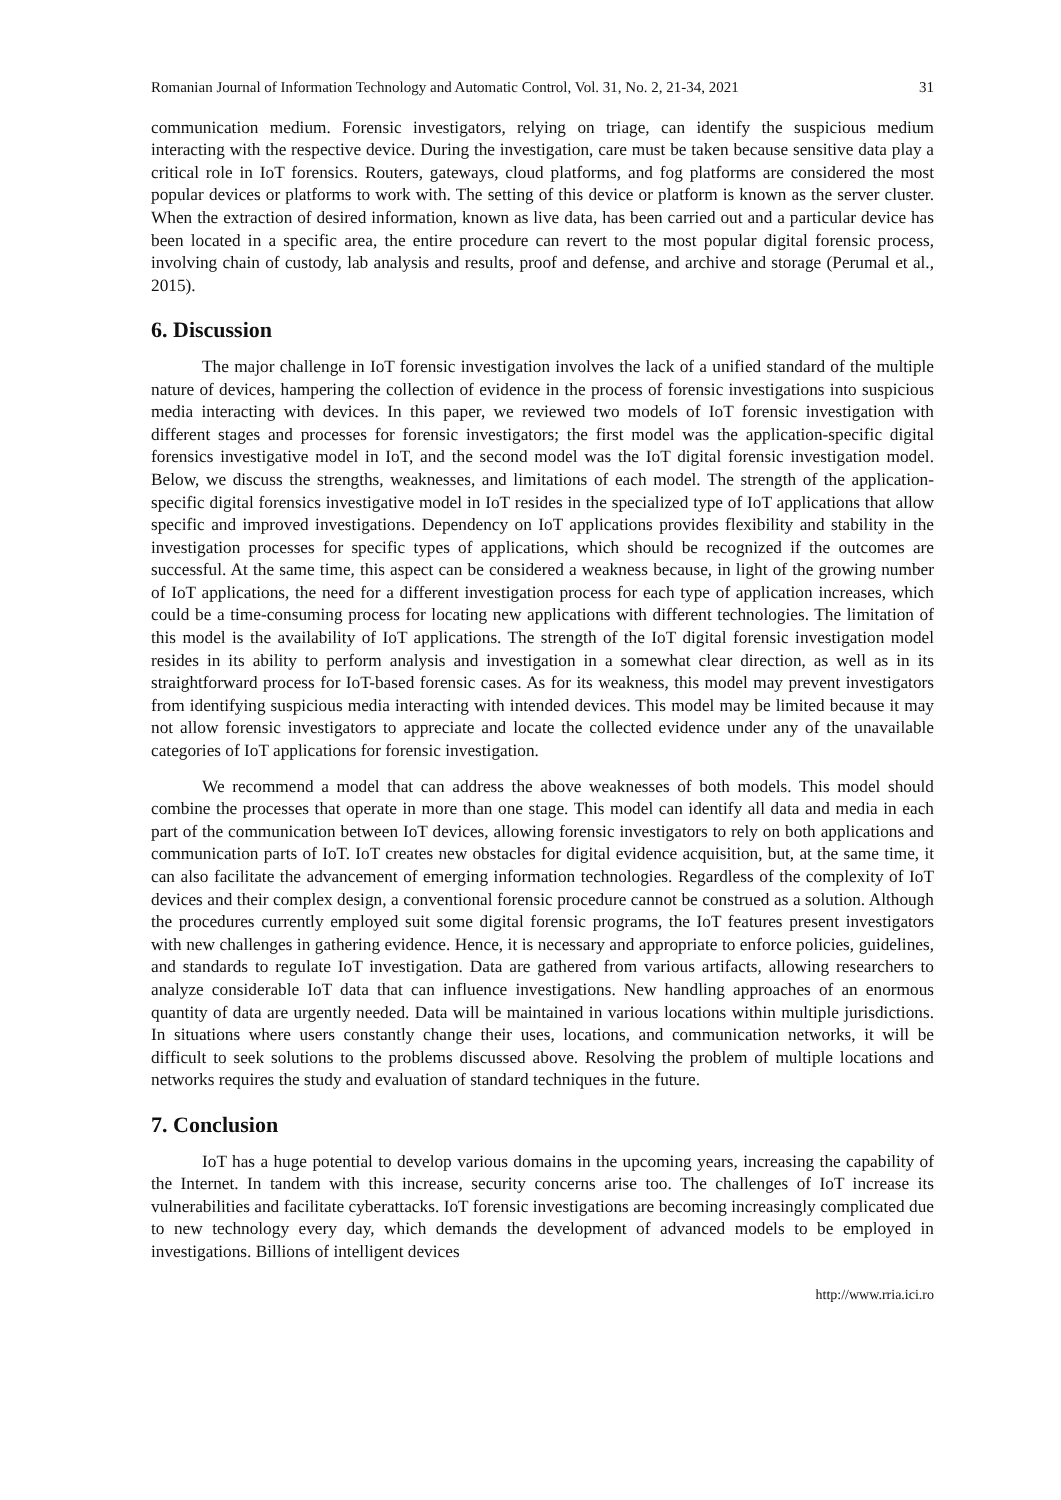Romanian Journal of Information Technology and Automatic Control, Vol. 31, No. 2, 21-34, 2021 31
communication medium. Forensic investigators, relying on triage, can identify the suspicious medium interacting with the respective device. During the investigation, care must be taken because sensitive data play a critical role in IoT forensics. Routers, gateways, cloud platforms, and fog platforms are considered the most popular devices or platforms to work with. The setting of this device or platform is known as the server cluster. When the extraction of desired information, known as live data, has been carried out and a particular device has been located in a specific area, the entire procedure can revert to the most popular digital forensic process, involving chain of custody, lab analysis and results, proof and defense, and archive and storage (Perumal et al., 2015).
6. Discussion
The major challenge in IoT forensic investigation involves the lack of a unified standard of the multiple nature of devices, hampering the collection of evidence in the process of forensic investigations into suspicious media interacting with devices. In this paper, we reviewed two models of IoT forensic investigation with different stages and processes for forensic investigators; the first model was the application-specific digital forensics investigative model in IoT, and the second model was the IoT digital forensic investigation model. Below, we discuss the strengths, weaknesses, and limitations of each model. The strength of the application-specific digital forensics investigative model in IoT resides in the specialized type of IoT applications that allow specific and improved investigations. Dependency on IoT applications provides flexibility and stability in the investigation processes for specific types of applications, which should be recognized if the outcomes are successful. At the same time, this aspect can be considered a weakness because, in light of the growing number of IoT applications, the need for a different investigation process for each type of application increases, which could be a time-consuming process for locating new applications with different technologies. The limitation of this model is the availability of IoT applications. The strength of the IoT digital forensic investigation model resides in its ability to perform analysis and investigation in a somewhat clear direction, as well as in its straightforward process for IoT-based forensic cases. As for its weakness, this model may prevent investigators from identifying suspicious media interacting with intended devices. This model may be limited because it may not allow forensic investigators to appreciate and locate the collected evidence under any of the unavailable categories of IoT applications for forensic investigation.
We recommend a model that can address the above weaknesses of both models. This model should combine the processes that operate in more than one stage. This model can identify all data and media in each part of the communication between IoT devices, allowing forensic investigators to rely on both applications and communication parts of IoT. IoT creates new obstacles for digital evidence acquisition, but, at the same time, it can also facilitate the advancement of emerging information technologies. Regardless of the complexity of IoT devices and their complex design, a conventional forensic procedure cannot be construed as a solution. Although the procedures currently employed suit some digital forensic programs, the IoT features present investigators with new challenges in gathering evidence. Hence, it is necessary and appropriate to enforce policies, guidelines, and standards to regulate IoT investigation. Data are gathered from various artifacts, allowing researchers to analyze considerable IoT data that can influence investigations. New handling approaches of an enormous quantity of data are urgently needed. Data will be maintained in various locations within multiple jurisdictions. In situations where users constantly change their uses, locations, and communication networks, it will be difficult to seek solutions to the problems discussed above. Resolving the problem of multiple locations and networks requires the study and evaluation of standard techniques in the future.
7. Conclusion
IoT has a huge potential to develop various domains in the upcoming years, increasing the capability of the Internet. In tandem with this increase, security concerns arise too. The challenges of IoT increase its vulnerabilities and facilitate cyberattacks. IoT forensic investigations are becoming increasingly complicated due to new technology every day, which demands the development of advanced models to be employed in investigations. Billions of intelligent devices
http://www.rria.ici.ro